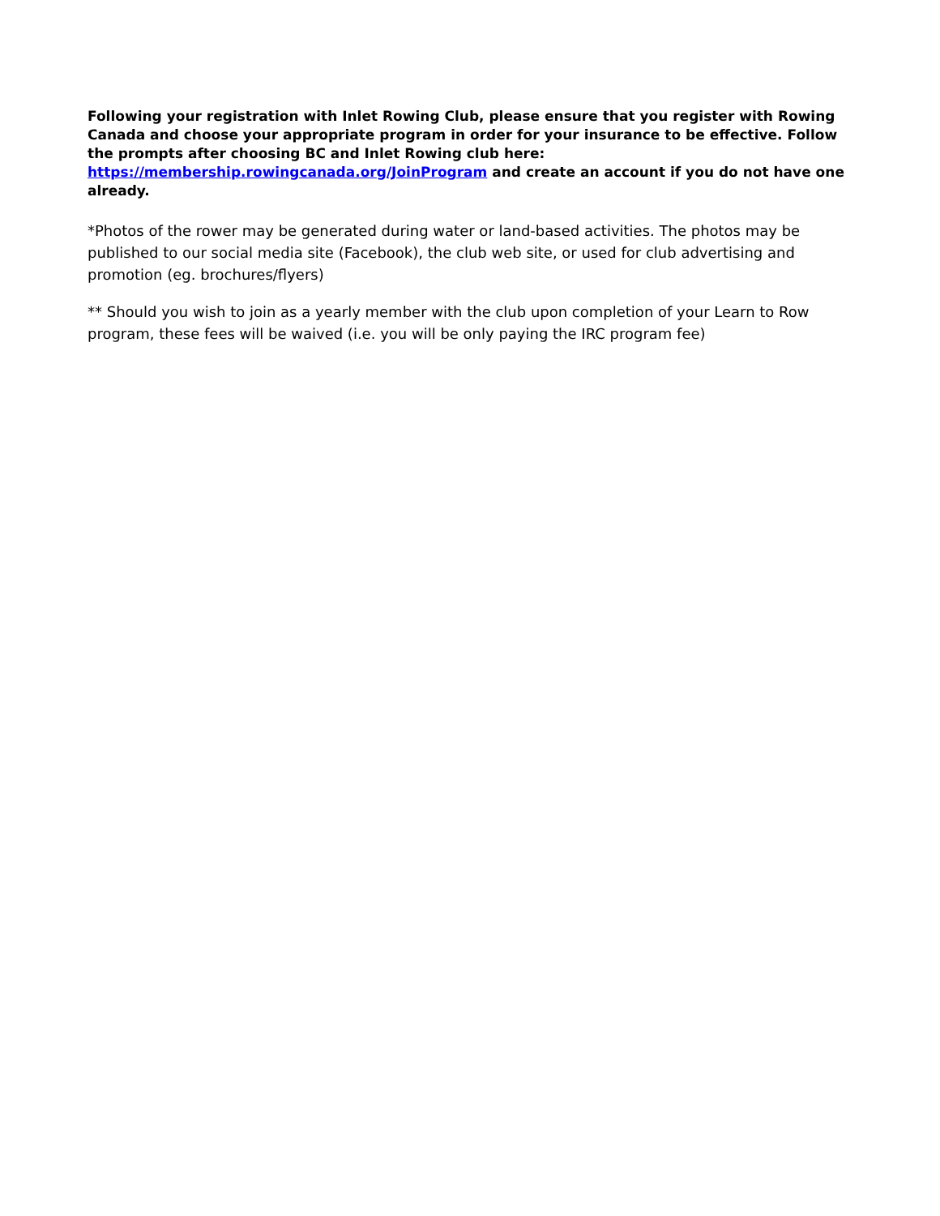Following your registration with Inlet Rowing Club, please ensure that you register with Rowing Canada and choose your appropriate program in order for your insurance to be effective. Follow the prompts after choosing BC and Inlet Rowing club here:
https://membership.rowingcanada.org/JoinProgram and create an account if you do not have one already.
*Photos of the rower may be generated during water or land-based activities. The photos may be published to our social media site (Facebook), the club web site, or used for club advertising and promotion (eg. brochures/flyers)
** Should you wish to join as a yearly member with the club upon completion of your Learn to Row program, these fees will be waived (i.e. you will be only paying the IRC program fee)